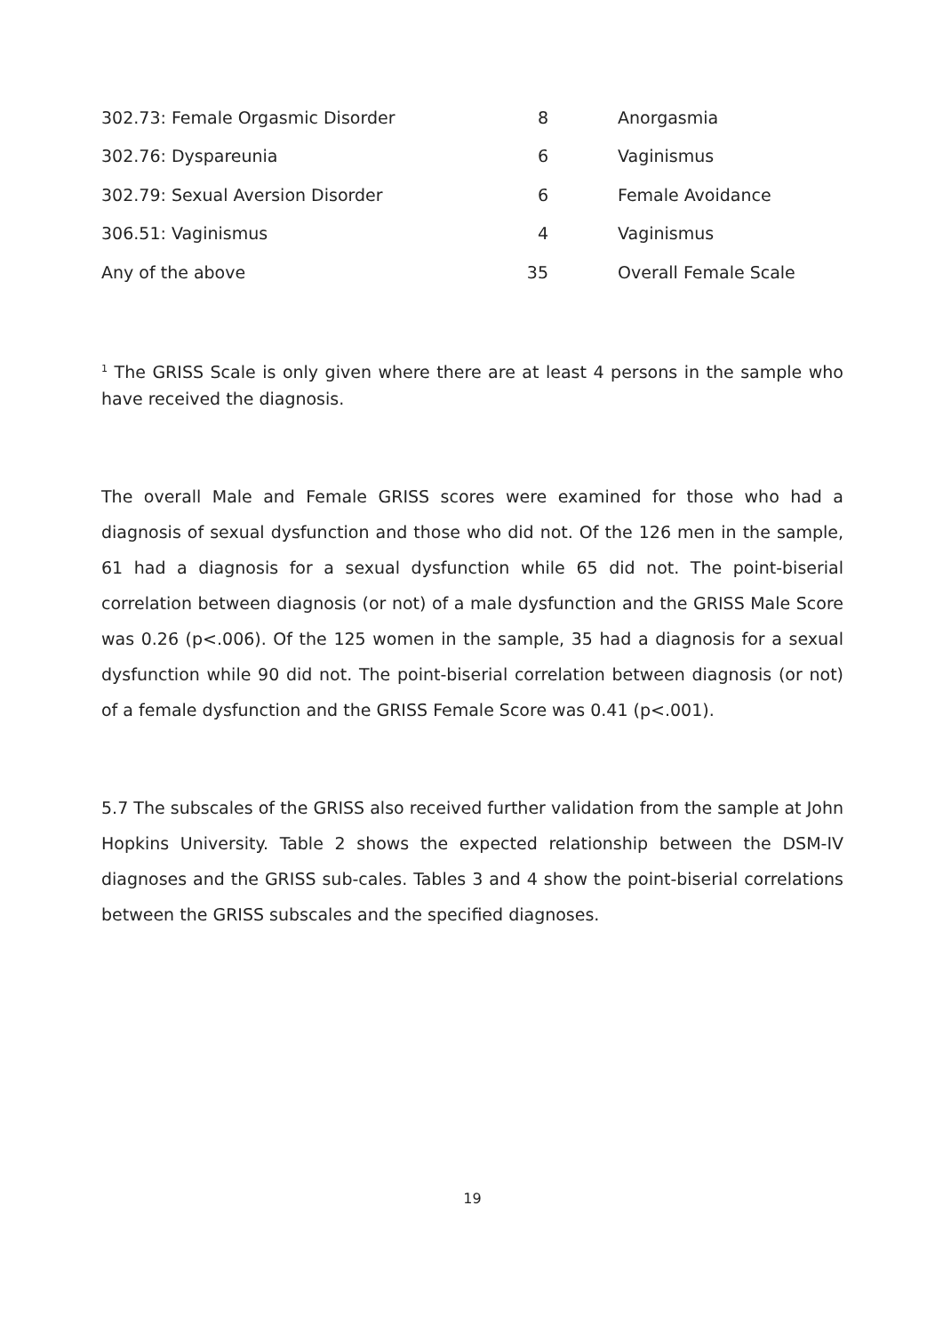| 302.73: Female Orgasmic Disorder | 8 | Anorgasmia |
| 302.76: Dyspareunia | 6 | Vaginismus |
| 302.79: Sexual Aversion Disorder | 6 | Female Avoidance |
| 306.51: Vaginismus | 4 | Vaginismus |
| Any of the above | 35 | Overall Female Scale |
<sup>1</sup> The GRISS Scale is only given where there are at least 4 persons in the sample who have received the diagnosis.
The overall Male and Female GRISS scores were examined for those who had a diagnosis of sexual dysfunction and those who did not. Of the 126 men in the sample, 61 had a diagnosis for a sexual dysfunction while 65 did not. The point-biserial correlation between diagnosis (or not) of a male dysfunction and the GRISS Male Score was 0.26 (p<.006). Of the 125 women in the sample, 35 had a diagnosis for a sexual dysfunction while 90 did not. The point-biserial correlation between diagnosis (or not) of a female dysfunction and the GRISS Female Score was 0.41 (p<.001).
5.7 The subscales of the GRISS also received further validation from the sample at John Hopkins University. Table 2 shows the expected relationship between the DSM-IV diagnoses and the GRISS sub-cales. Tables 3 and 4 show the point-biserial correlations between the GRISS subscales and the specified diagnoses.
19